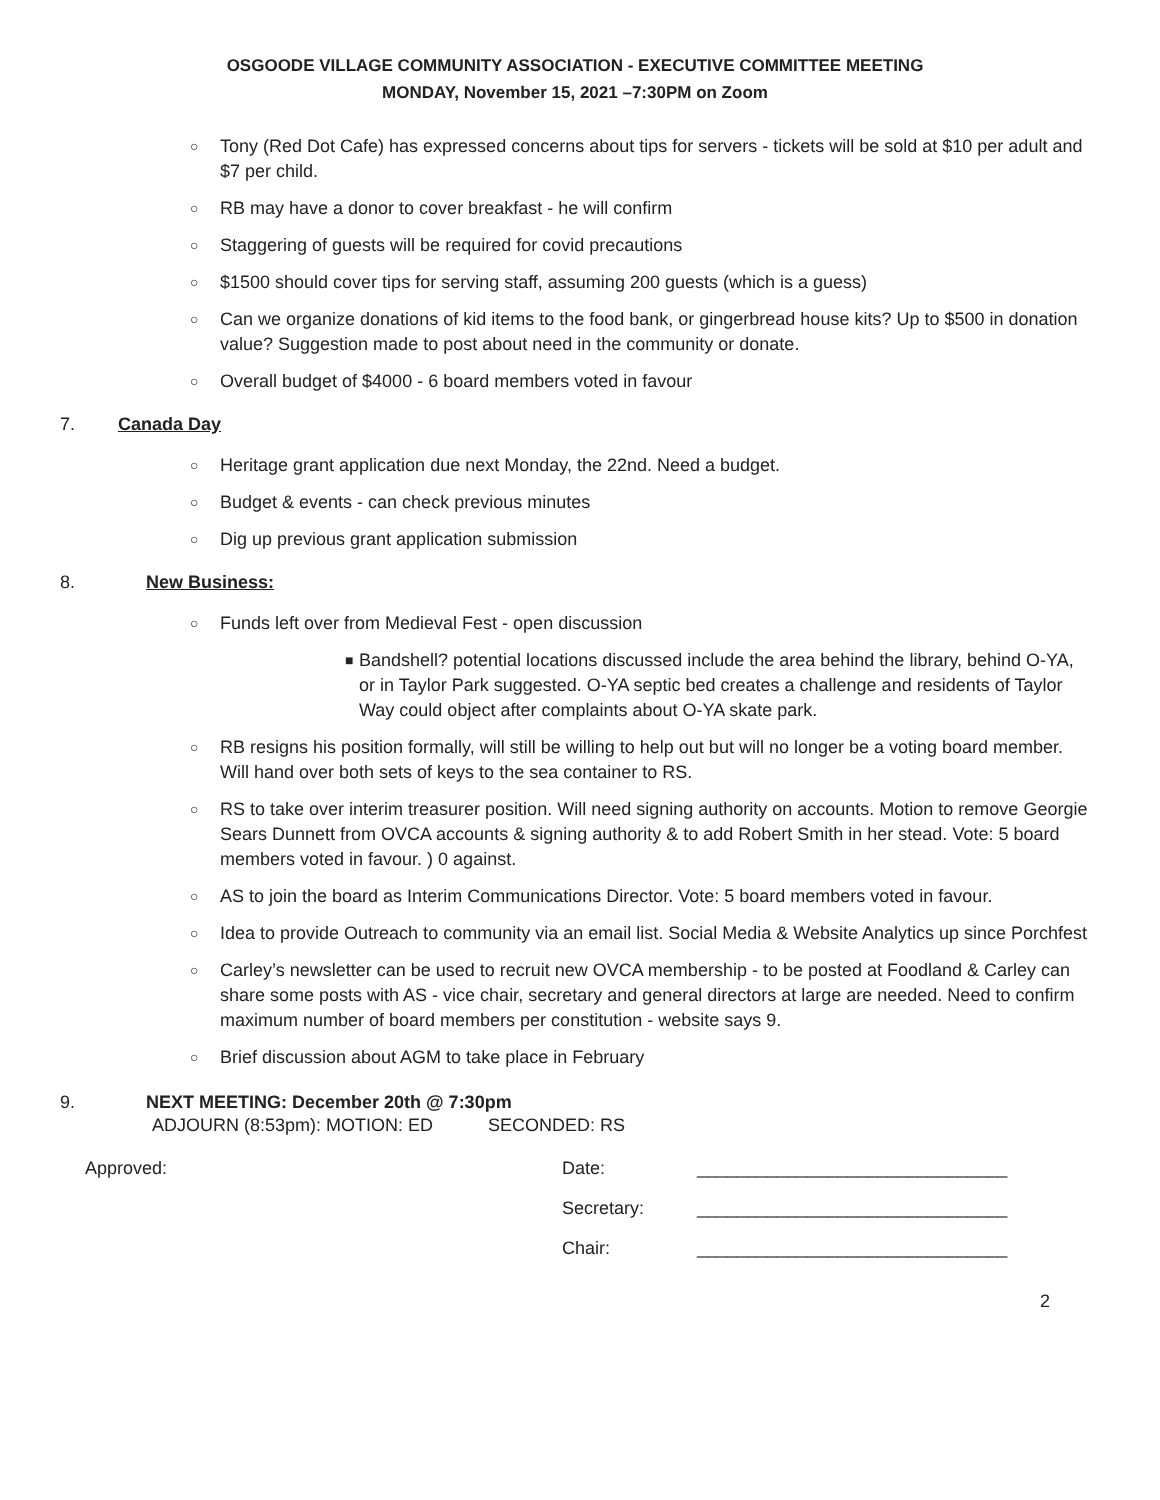OSGOODE VILLAGE COMMUNITY ASSOCIATION - EXECUTIVE COMMITTEE MEETING
MONDAY, November 15, 2021 –7:30PM on Zoom
○ Tony (Red Dot Cafe) has expressed concerns about tips for servers - tickets will be sold at $10 per adult and $7 per child.
○ RB may have a donor to cover breakfast - he will confirm
○ Staggering of guests will be required for covid precautions
○ $1500 should cover tips for serving staff, assuming 200 guests (which is a guess)
○ Can we organize donations of kid items to the food bank, or gingerbread house kits? Up to $500 in donation value? Suggestion made to post about need in the community or donate.
○ Overall budget of $4000 - 6 board members voted in favour
7. Canada Day
○ Heritage grant application due next Monday, the 22nd. Need a budget.
○ Budget & events - can check previous minutes
○ Dig up previous grant application submission
8. New Business:
○ Funds left over from Medieval Fest - open discussion
■ Bandshell? potential locations discussed include the area behind the library, behind O-YA, or in Taylor Park suggested. O-YA septic bed creates a challenge and residents of Taylor Way could object after complaints about O-YA skate park.
○ RB resigns his position formally, will still be willing to help out but will no longer be a voting board member. Will hand over both sets of keys to the sea container to RS.
○ RS to take over interim treasurer position. Will need signing authority on accounts. Motion to remove Georgie Sears Dunnett from OVCA accounts & signing authority & to add Robert Smith in her stead. Vote: 5 board members voted in favour. ) 0 against.
○ AS to join the board as Interim Communications Director. Vote: 5 board members voted in favour.
○ Idea to provide Outreach to community via an email list. Social Media & Website Analytics up since Porchfest
○ Carley’s newsletter can be used to recruit new OVCA membership - to be posted at Foodland & Carley can share some posts with AS - vice chair, secretary and general directors at large are needed. Need to confirm maximum number of board members per constitution - website says 9.
○ Brief discussion about AGM to take place in February
9. NEXT MEETING: December 20th @ 7:30pm
ADJOURN (8:53pm): MOTION: ED SECONDED: RS
Approved: Date: _______________________________
Secretary: _______________________________
Chair: _______________________________
2